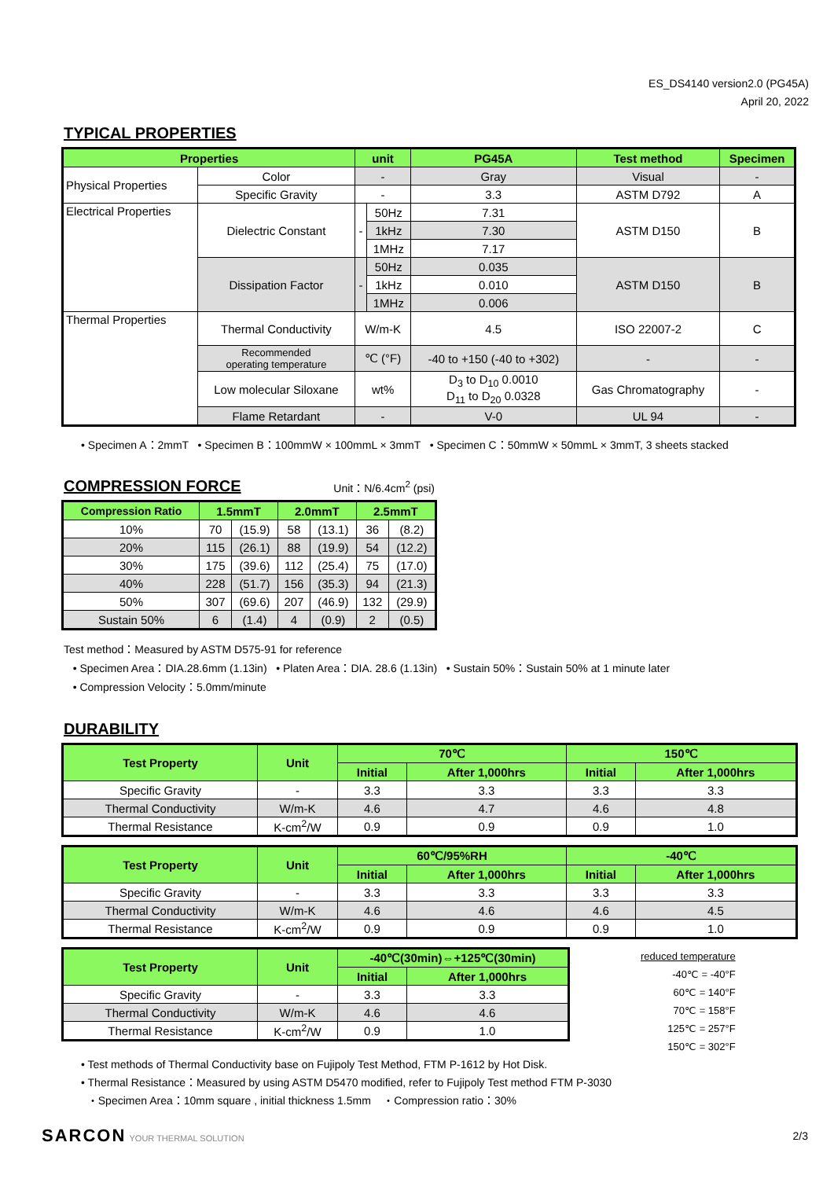ES_DS4140 version2.0 (PG45A)
April 20, 2022
TYPICAL PROPERTIES
| Properties | | unit | | PG45A | Test method | Specimen |
| --- | --- | --- | --- | --- | --- | --- |
| Physical Properties | Color | - | | Gray | Visual | - |
| | Specific Gravity | - | | 3.3 | ASTM D792 | A |
| Electrical Properties | Dielectric Constant | - | 50Hz | 7.31 | ASTM D150 | B |
| | | | 1kHz | 7.30 | | |
| | | | 1MHz | 7.17 | | |
| | Dissipation Factor | - | 50Hz | 0.035 | ASTM D150 | B |
| | | | 1kHz | 0.010 | | |
| | | | 1MHz | 0.006 | | |
| Thermal Properties | Thermal Conductivity | W/m-K | | 4.5 | ISO 22007-2 | C |
| | Recommended operating temperature | ℃ (°F) | | -40 to +150 (-40 to +302) | - | - |
| | Low molecular Siloxane | wt% | | D<sub>3</sub> to D<sub>10</sub> 0.0010 D<sub>11</sub> to D<sub>20</sub> 0.0328 | Gas Chromatography | - |
| | Flame Retardant | - | | V-0 | UL 94 | - |
• Specimen A：2mmT • Specimen B：100mmW × 100mmL × 3mmT • Specimen C：50mmW × 50mmL × 3mmT, 3 sheets stacked
COMPRESSION FORCE
Unit：N/6.4cm<sup>2</sup> (psi)
| Compression Ratio | 1.5mmT | | 2.0mmT | | 2.5mmT | |
| --- | --- | --- | --- | --- | --- | --- |
| 10% | 70 | (15.9) | 58 | (13.1) | 36 | (8.2) |
| 20% | 115 | (26.1) | 88 | (19.9) | 54 | (12.2) |
| 30% | 175 | (39.6) | 112 | (25.4) | 75 | (17.0) |
| 40% | 228 | (51.7) | 156 | (35.3) | 94 | (21.3) |
| 50% | 307 | (69.6) | 207 | (46.9) | 132 | (29.9) |
| Sustain 50% | 6 | (1.4) | 4 | (0.9) | 2 | (0.5) |
Test method：Measured by ASTM D575-91 for reference
• Specimen Area：DIA.28.6mm (1.13in) • Platen Area：DIA. 28.6 (1.13in) • Sustain 50%：Sustain 50% at 1 minute later
• Compression Velocity：5.0mm/minute
DURABILITY
| Test Property | Unit | 70℃ | | 150℃ | |
| --- | --- | --- | --- | --- | --- |
| | | Initial | After 1,000hrs | Initial | After 1,000hrs |
| Specific Gravity | - | 3.3 | 3.3 | 3.3 | 3.3 |
| Thermal Conductivity | W/m-K | 4.6 | 4.7 | 4.6 | 4.8 |
| Thermal Resistance | K-cm<sup>2</sup>/W | 0.9 | 0.9 | 0.9 | 1.0 |
| Test Property | Unit | 60℃/95%RH | | -40℃ | |
| --- | --- | --- | --- | --- | --- |
| | | Initial | After 1,000hrs | Initial | After 1,000hrs |
| Specific Gravity | - | 3.3 | 3.3 | 3.3 | 3.3 |
| Thermal Conductivity | W/m-K | 4.6 | 4.6 | 4.6 | 4.5 |
| Thermal Resistance | K-cm<sup>2</sup>/W | 0.9 | 0.9 | 0.9 | 1.0 |
| Test Property | Unit | -40℃(30min)⇔+125℃(30min) | |
| --- | --- | --- | --- |
| | | Initial | After 1,000hrs |
| Specific Gravity | - | 3.3 | 3.3 |
| Thermal Conductivity | W/m-K | 4.6 | 4.6 |
| Thermal Resistance | K-cm<sup>2</sup>/W | 0.9 | 1.0 |
reduced temperature
-40℃ = -40°F
60℃ = 140°F
70℃ = 158°F
125℃ = 257°F
150℃ = 302°F
• Test methods of Thermal Conductivity base on Fujipoly Test Method, FTM P-1612 by Hot Disk.
• Thermal Resistance：Measured by using ASTM D5470 modified, refer to Fujipoly Test method FTM P-3030
・Specimen Area：10mm square , initial thickness 1.5mm ・Compression ratio：30%
SARCON YOUR THERMAL SOLUTION 2/3